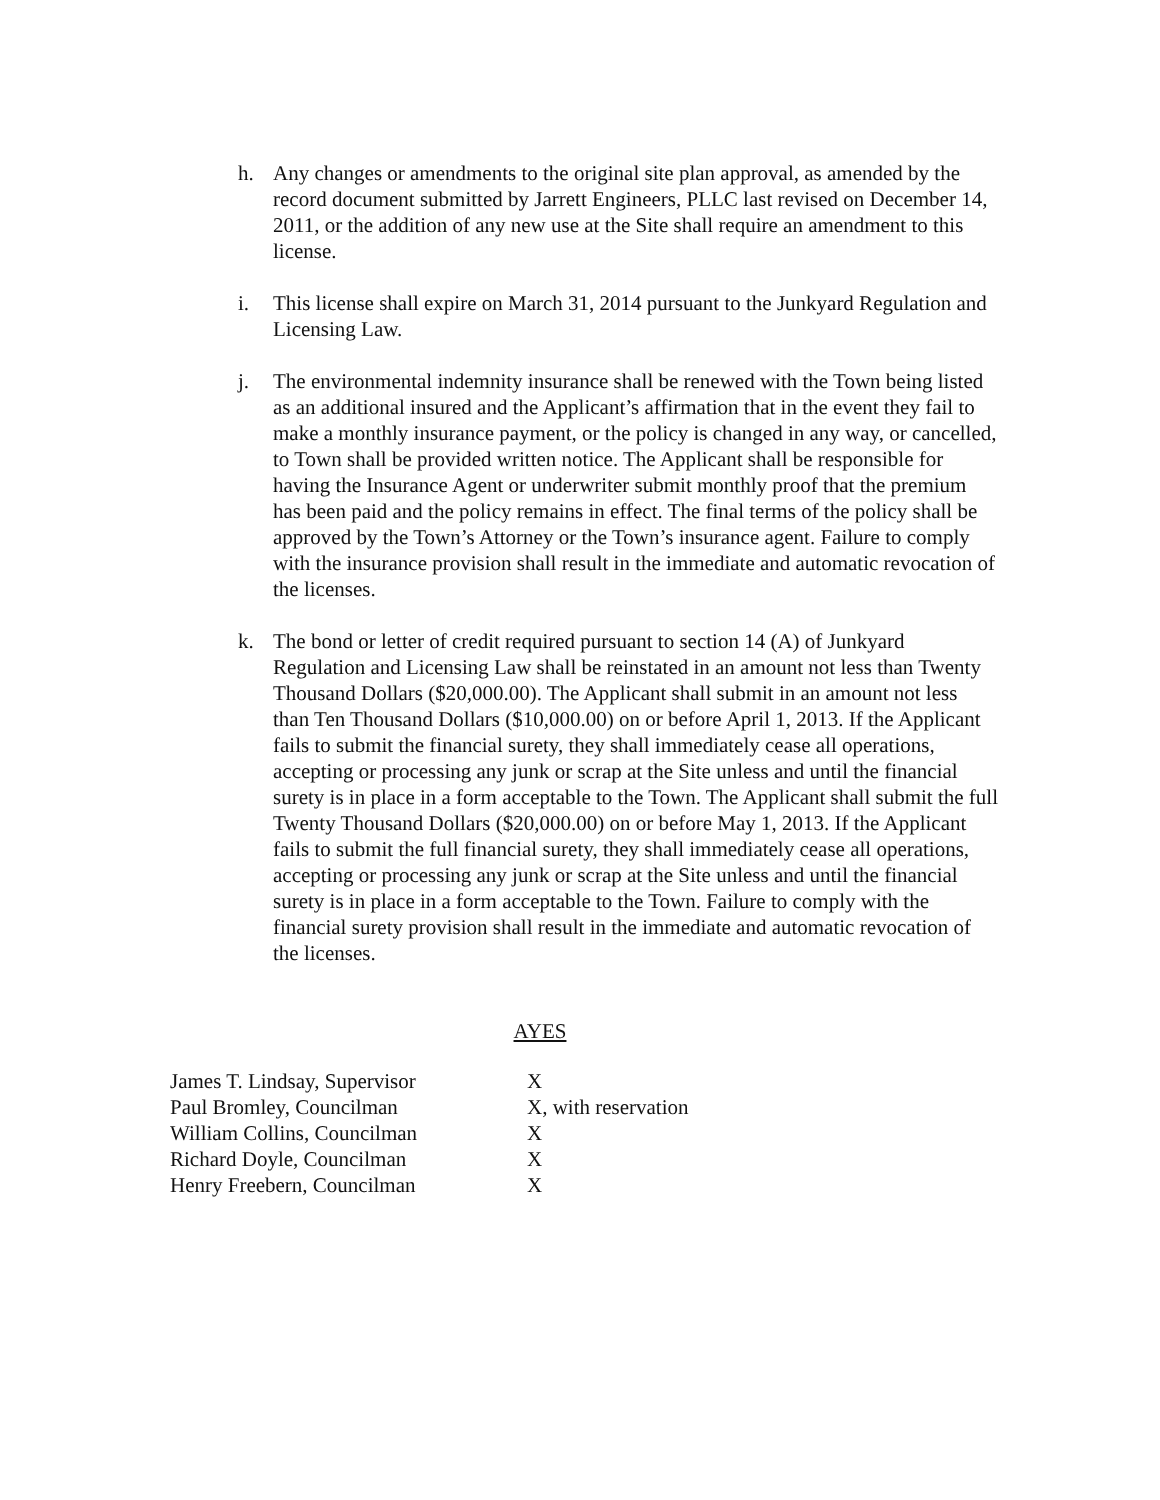h. Any changes or amendments to the original site plan approval, as amended by the record document submitted by Jarrett Engineers, PLLC last revised on December 14, 2011, or the addition of any new use at the Site shall require an amendment to this license.
i. This license shall expire on March 31, 2014 pursuant to the Junkyard Regulation and Licensing Law.
j. The environmental indemnity insurance shall be renewed with the Town being listed as an additional insured and the Applicant’s affirmation that in the event they fail to make a monthly insurance payment, or the policy is changed in any way, or cancelled, to Town shall be provided written notice. The Applicant shall be responsible for having the Insurance Agent or underwriter submit monthly proof that the premium has been paid and the policy remains in effect. The final terms of the policy shall be approved by the Town’s Attorney or the Town’s insurance agent. Failure to comply with the insurance provision shall result in the immediate and automatic revocation of the licenses.
k. The bond or letter of credit required pursuant to section 14 (A) of Junkyard Regulation and Licensing Law shall be reinstated in an amount not less than Twenty Thousand Dollars ($20,000.00). The Applicant shall submit in an amount not less than Ten Thousand Dollars ($10,000.00) on or before April 1, 2013. If the Applicant fails to submit the financial surety, they shall immediately cease all operations, accepting or processing any junk or scrap at the Site unless and until the financial surety is in place in a form acceptable to the Town. The Applicant shall submit the full Twenty Thousand Dollars ($20,000.00) on or before May 1, 2013. If the Applicant fails to submit the full financial surety, they shall immediately cease all operations, accepting or processing any junk or scrap at the Site unless and until the financial surety is in place in a form acceptable to the Town. Failure to comply with the financial surety provision shall result in the immediate and automatic revocation of the licenses.
AYES
| James T. Lindsay, Supervisor | X |
| Paul Bromley, Councilman | X, with reservation |
| William Collins, Councilman | X |
| Richard Doyle, Councilman | X |
| Henry Freebern, Councilman | X |